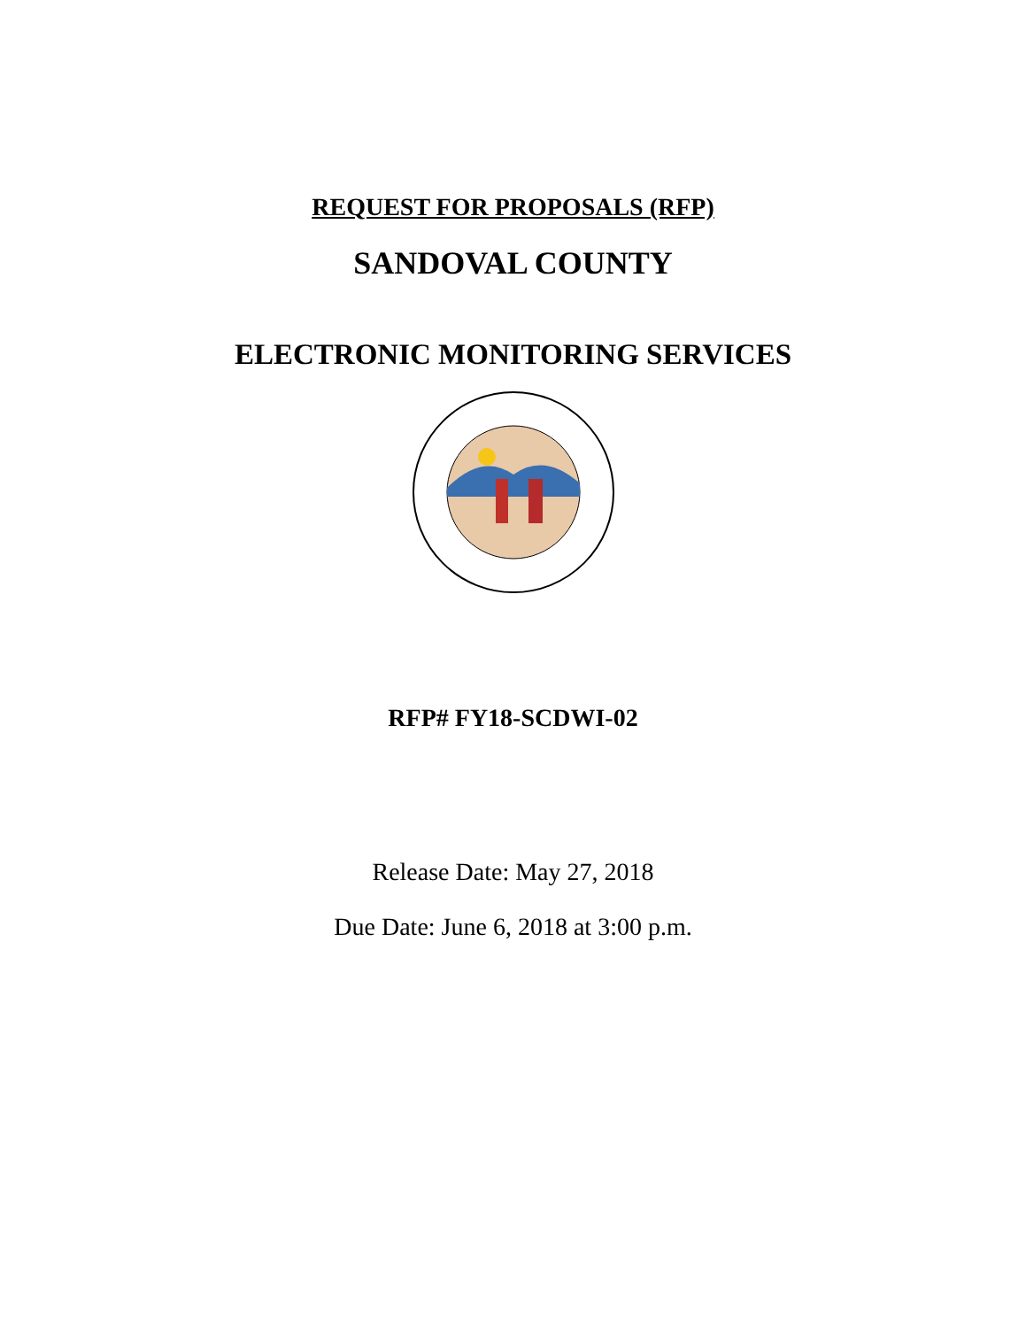REQUEST FOR PROPOSALS (RFP)
SANDOVAL COUNTY
ELECTRONIC MONITORING SERVICES
RFP# FY18-SCDWI-02
Release Date: May 27, 2018
Due Date: June 6, 2018 at 3:00 p.m.